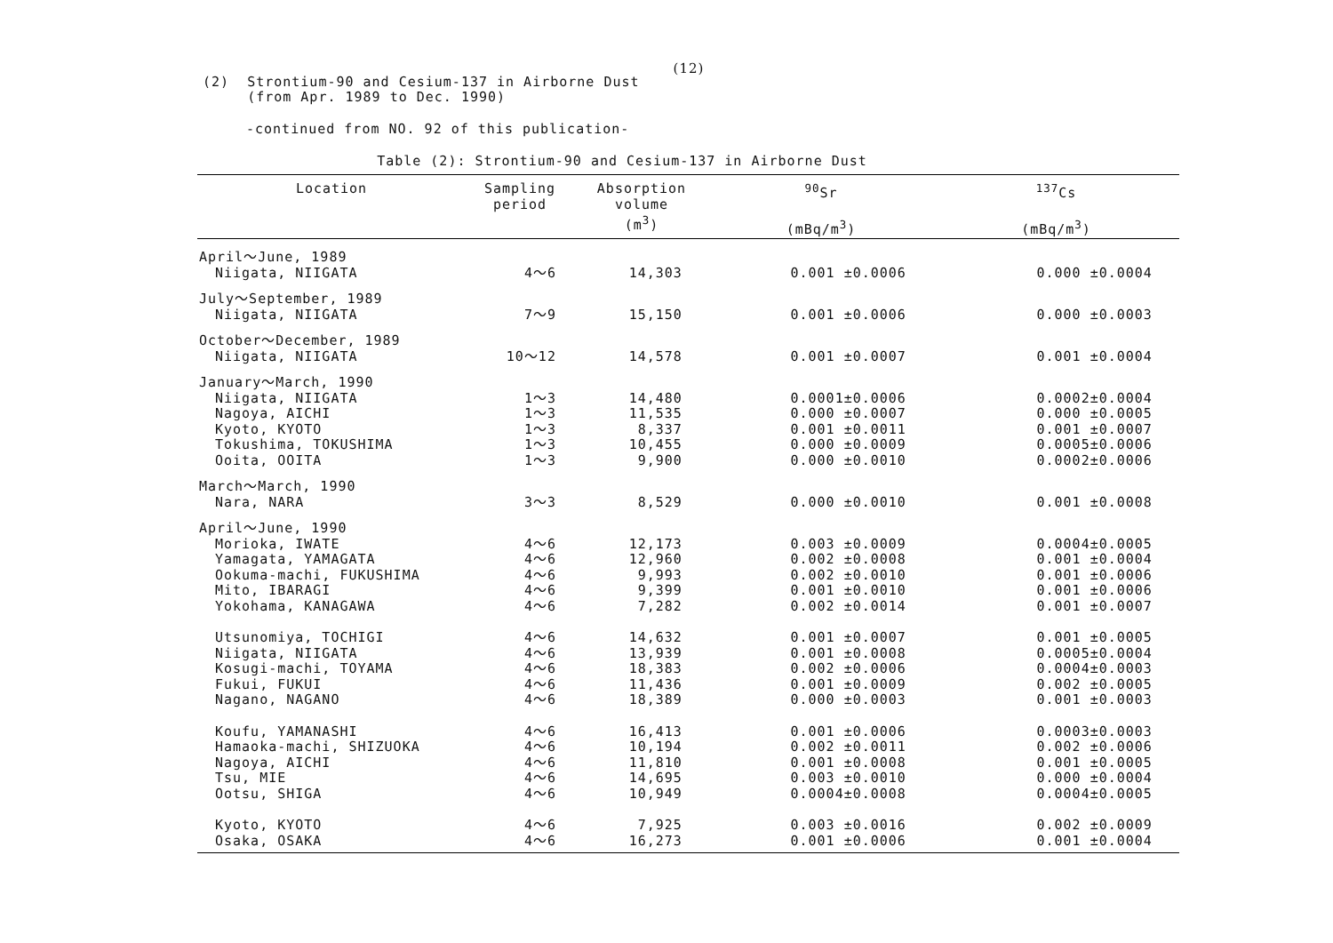(12)
(2) Strontium-90 and Cesium-137 in Airborne Dust
(from Apr. 1989 to Dec. 1990)
-continued from NO. 92 of this publication-
Table (2): Strontium-90 and Cesium-137 in Airborne Dust
| Location | Sampling period | Absorption volume (m<sup>3</sup>) | <sup>90</sup>Sr (mBq/m<sup>3</sup>) | <sup>137</sup>Cs (mBq/m<sup>3</sup>) |
| --- | --- | --- | --- | --- |
| April～June, 1989 | | | | |
| Niigata, NIIGATA | 4～6 | 14,303 | 0.001 ±0.0006 | 0.000 ±0.0004 |
| July～September, 1989 | | | | |
| Niigata, NIIGATA | 7～9 | 15,150 | 0.001 ±0.0006 | 0.000 ±0.0003 |
| October～December, 1989 | | | | |
| Niigata, NIIGATA | 10～12 | 14,578 | 0.001 ±0.0007 | 0.001 ±0.0004 |
| January～March, 1990 | | | | |
| Niigata, NIIGATA | 1～3 | 14,480 | 0.0001±0.0006 | 0.0002±0.0004 |
| Nagoya, AICHI | 1～3 | 11,535 | 0.000 ±0.0007 | 0.000 ±0.0005 |
| Kyoto, KYOTO | 1～3 | 8,337 | 0.001 ±0.0011 | 0.001 ±0.0007 |
| Tokushima, TOKUSHIMA | 1～3 | 10,455 | 0.000 ±0.0009 | 0.0005±0.0006 |
| Ooita, OOITA | 1～3 | 9,900 | 0.000 ±0.0010 | 0.0002±0.0006 |
| March～March, 1990 | | | | |
| Nara, NARA | 3～3 | 8,529 | 0.000 ±0.0010 | 0.001 ±0.0008 |
| April～June, 1990 | | | | |
| Morioka, IWATE | 4～6 | 12,173 | 0.003 ±0.0009 | 0.0004±0.0005 |
| Yamagata, YAMAGATA | 4～6 | 12,960 | 0.002 ±0.0008 | 0.001 ±0.0004 |
| Ookuma-machi, FUKUSHIMA | 4～6 | 9,993 | 0.002 ±0.0010 | 0.001 ±0.0006 |
| Mito, IBARAGI | 4～6 | 9,399 | 0.001 ±0.0010 | 0.001 ±0.0006 |
| Yokohama, KANAGAWA | 4～6 | 7,282 | 0.002 ±0.0014 | 0.001 ±0.0007 |
| Utsunomiya, TOCHIGI | 4～6 | 14,632 | 0.001 ±0.0007 | 0.001 ±0.0005 |
| Niigata, NIIGATA | 4～6 | 13,939 | 0.001 ±0.0008 | 0.0005±0.0004 |
| Kosugi-machi, TOYAMA | 4～6 | 18,383 | 0.002 ±0.0006 | 0.0004±0.0003 |
| Fukui, FUKUI | 4～6 | 11,436 | 0.001 ±0.0009 | 0.002 ±0.0005 |
| Nagano, NAGANO | 4～6 | 18,389 | 0.000 ±0.0003 | 0.001 ±0.0003 |
| Koufu, YAMANASHI | 4～6 | 16,413 | 0.001 ±0.0006 | 0.0003±0.0003 |
| Hamaoka-machi, SHIZUOKA | 4～6 | 10,194 | 0.002 ±0.0011 | 0.002 ±0.0006 |
| Nagoya, AICHI | 4～6 | 11,810 | 0.001 ±0.0008 | 0.001 ±0.0005 |
| Tsu, MIE | 4～6 | 14,695 | 0.003 ±0.0010 | 0.000 ±0.0004 |
| Ootsu, SHIGA | 4～6 | 10,949 | 0.0004±0.0008 | 0.0004±0.0005 |
| Kyoto, KYOTO | 4～6 | 7,925 | 0.003 ±0.0016 | 0.002 ±0.0009 |
| Osaka, OSAKA | 4～6 | 16,273 | 0.001 ±0.0006 | 0.001 ±0.0004 |